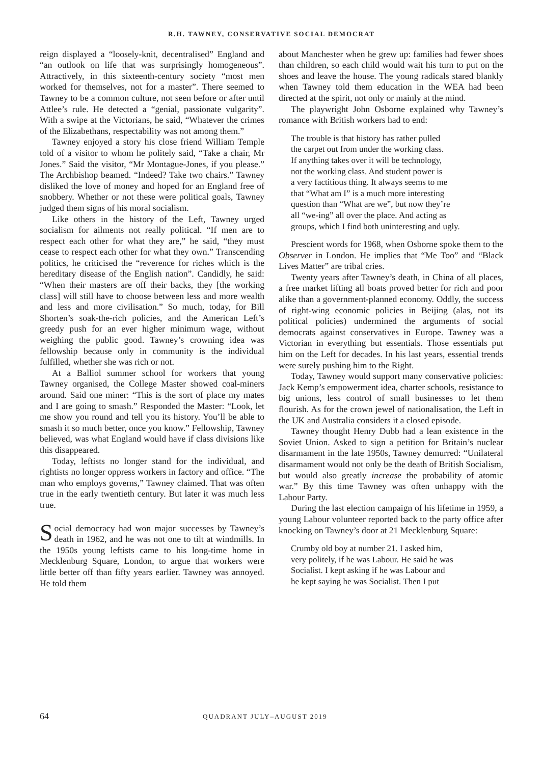R.H. TAWNEY, CONSERVATIVE SOCIAL DEMOCRAT
reign displayed a “loosely-knit, decentralised” England and “an outlook on life that was surprisingly homogeneous”. Attractively, in this sixteenth-century society “most men worked for themselves, not for a master”. There seemed to Tawney to be a common culture, not seen before or after until Attlee’s rule. He detected a “genial, passionate vulgarity”. With a swipe at the Victorians, he said, “Whatever the crimes of the Elizabethans, respectability was not among them.”
Tawney enjoyed a story his close friend William Temple told of a visitor to whom he politely said, “Take a chair, Mr Jones.” Said the visitor, “Mr Montague-Jones, if you please.” The Archbishop beamed. “Indeed? Take two chairs.” Tawney disliked the love of money and hoped for an England free of snobbery. Whether or not these were political goals, Tawney judged them signs of his moral socialism.
Like others in the history of the Left, Tawney urged socialism for ailments not really political. “If men are to respect each other for what they are,” he said, “they must cease to respect each other for what they own.” Transcending politics, he criticised the “reverence for riches which is the hereditary disease of the English nation”. Candidly, he said: “When their masters are off their backs, they [the working class] will still have to choose between less and more wealth and less and more civilisation.” So much, today, for Bill Shorten’s soak-the-rich policies, and the American Left’s greedy push for an ever higher minimum wage, without weighing the public good. Tawney’s crowning idea was fellowship because only in community is the individual fulfilled, whether she was rich or not.
At a Balliol summer school for workers that young Tawney organised, the College Master showed coal-miners around. Said one miner: “This is the sort of place my mates and I are going to smash.” Responded the Master: “Look, let me show you round and tell you its history. You’ll be able to smash it so much better, once you know.” Fellowship, Tawney believed, was what England would have if class divisions like this disappeared.
Today, leftists no longer stand for the individual, and rightists no longer oppress workers in factory and office. “The man who employs governs,” Tawney claimed. That was often true in the early twentieth century. But later it was much less true.
Social democracy had won major successes by Tawney’s death in 1962, and he was not one to tilt at windmills. In the 1950s young leftists came to his long-time home in Mecklenburg Square, London, to argue that workers were little better off than fifty years earlier. Tawney was annoyed. He told them
about Manchester when he grew up: families had fewer shoes than children, so each child would wait his turn to put on the shoes and leave the house. The young radicals stared blankly when Tawney told them education in the WEA had been directed at the spirit, not only or mainly at the mind.
The playwright John Osborne explained why Tawney’s romance with British workers had to end:
The trouble is that history has rather pulled
the carpet out from under the working class.
If anything takes over it will be technology,
not the working class. And student power is
a very factitious thing. It always seems to me
that “What am I” is a much more interesting
question than “What are we”, but now they’re
all “we-ing” all over the place. And acting as
groups, which I find both uninteresting and ugly.
Prescient words for 1968, when Osborne spoke them to the Observer in London. He implies that “Me Too” and “Black Lives Matter” are tribal cries.
Twenty years after Tawney’s death, in China of all places, a free market lifting all boats proved better for rich and poor alike than a government-planned economy. Oddly, the success of right-wing economic policies in Beijing (alas, not its political policies) undermined the arguments of social democrats against conservatives in Europe. Tawney was a Victorian in everything but essentials. Those essentials put him on the Left for decades. In his last years, essential trends were surely pushing him to the Right.
Today, Tawney would support many conservative policies: Jack Kemp’s empowerment idea, charter schools, resistance to big unions, less control of small businesses to let them flourish. As for the crown jewel of nationalisation, the Left in the UK and Australia considers it a closed episode.
Tawney thought Henry Dubb had a lean existence in the Soviet Union. Asked to sign a petition for Britain’s nuclear disarmament in the late 1950s, Tawney demurred: “Unilateral disarmament would not only be the death of British Socialism, but would also greatly increase the probability of atomic war.” By this time Tawney was often unhappy with the Labour Party.
During the last election campaign of his lifetime in 1959, a young Labour volunteer reported back to the party office after knocking on Tawney’s door at 21 Mecklenburg Square:
Crumby old boy at number 21. I asked him,
very politely, if he was Labour. He said he was
Socialist. I kept asking if he was Labour and
he kept saying he was Socialist. Then I put
64 QUADRANT JULY–AUGUST 2019